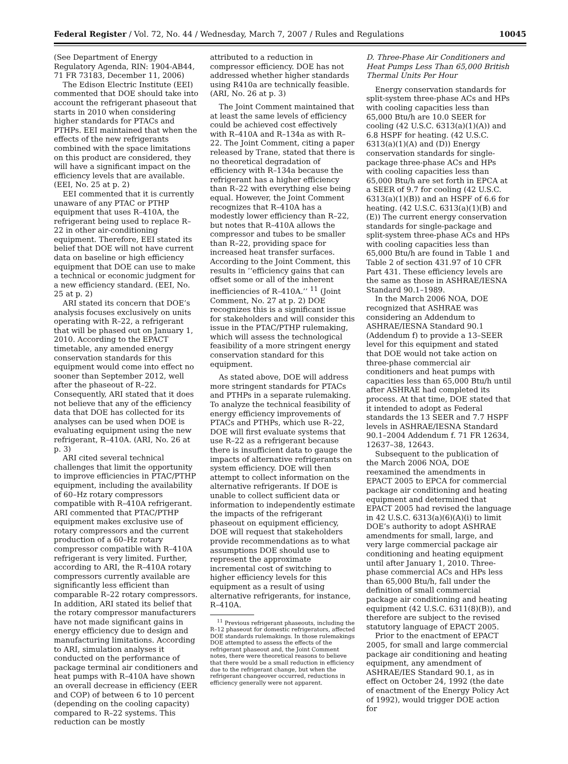Federal Register / Vol. 72, No. 44 / Wednesday, March 7, 2007 / Rules and Regulations 10045
(See Department of Energy Regulatory Agenda, RIN: 1904-AB44, 71 FR 73183, December 11, 2006)
The Edison Electric Institute (EEI) commented that DOE should take into account the refrigerant phaseout that starts in 2010 when considering higher standards for PTACs and PTHPs. EEI maintained that when the effects of the new refrigerants combined with the space limitations on this product are considered, they will have a significant impact on the efficiency levels that are available. (EEI, No. 25 at p. 2)
EEI commented that it is currently unaware of any PTAC or PTHP equipment that uses R–410A, the refrigerant being used to replace R–22 in other air-conditioning equipment. Therefore, EEI stated its belief that DOE will not have current data on baseline or high efficiency equipment that DOE can use to make a technical or economic judgment for a new efficiency standard. (EEI, No. 25 at p. 2)
ARI stated its concern that DOE’s analysis focuses exclusively on units operating with R–22, a refrigerant that will be phased out on January 1, 2010. According to the EPACT timetable, any amended energy conservation standards for this equipment would come into effect no sooner than September 2012, well after the phaseout of R–22. Consequently, ARI stated that it does not believe that any of the efficiency data that DOE has collected for its analyses can be used when DOE is evaluating equipment using the new refrigerant, R–410A. (ARI, No. 26 at p. 3)
ARI cited several technical challenges that limit the opportunity to improve efficiencies in PTAC/PTHP equipment, including the availability of 60–Hz rotary compressors compatible with R–410A refrigerant. ARI commented that PTAC/PTHP equipment makes exclusive use of rotary compressors and the current production of a 60–Hz rotary compressor compatible with R–410A refrigerant is very limited. Further, according to ARI, the R–410A rotary compressors currently available are significantly less efficient than comparable R–22 rotary compressors. In addition, ARI stated its belief that the rotary compressor manufacturers have not made significant gains in energy efficiency due to design and manufacturing limitations. According to ARI, simulation analyses it conducted on the performance of package terminal air conditioners and heat pumps with R–410A have shown an overall decrease in efficiency (EER and COP) of between 6 to 10 percent (depending on the cooling capacity) compared to R–22 systems. This reduction can be mostly
attributed to a reduction in compressor efficiency. DOE has not addressed whether higher standards using R410a are technically feasible. (ARI, No. 26 at p. 3)
The Joint Comment maintained that at least the same levels of efficiency could be achieved cost effectively with R–410A and R–134a as with R–22. The Joint Comment, citing a paper released by Trane, stated that there is no theoretical degradation of efficiency with R–134a because the refrigerant has a higher efficiency than R–22 with everything else being equal. However, the Joint Comment recognizes that R–410A has a modestly lower efficiency than R–22, but notes that R–410A allows the compressor and tubes to be smaller than R–22, providing space for increased heat transfer surfaces. According to the Joint Comment, this results in ‘‘efficiency gains that can offset some or all of the inherent inefficiencies of R–410A.’’ <sup>11</sup> (Joint Comment, No. 27 at p. 2) DOE recognizes this is a significant issue for stakeholders and will consider this issue in the PTAC/PTHP rulemaking, which will assess the technological feasibility of a more stringent energy conservation standard for this equipment.
As stated above, DOE will address more stringent standards for PTACs and PTHPs in a separate rulemaking. To analyze the technical feasibility of energy efficiency improvements of PTACs and PTHPs, which use R–22, DOE will first evaluate systems that use R–22 as a refrigerant because there is insufficient data to gauge the impacts of alternative refrigerants on system efficiency. DOE will then attempt to collect information on the alternative refrigerants. If DOE is unable to collect sufficient data or information to independently estimate the impacts of the refrigerant phaseout on equipment efficiency, DOE will request that stakeholders provide recommendations as to what assumptions DOE should use to represent the approximate incremental cost of switching to higher efficiency levels for this equipment as a result of using alternative refrigerants, for instance, R–410A.
<sup>11</sup> Previous refrigerant phaseouts, including the R–12 phaseout for domestic refrigerators, affected DOE standards rulemakings. In those rulemakings DOE attempted to assess the effects of the refrigerant phaseout and, the Joint Comment notes, there were theoretical reasons to believe that there would be a small reduction in efficiency due to the refrigerant change, but when the refrigerant changeover occurred, reductions in efficiency generally were not apparent.
D. Three-Phase Air Conditioners and Heat Pumps Less Than 65,000 British Thermal Units Per Hour
Energy conservation standards for split-system three-phase ACs and HPs with cooling capacities less than 65,000 Btu/h are 10.0 SEER for cooling (42 U.S.C. 6313(a)(1)(A)) and 6.8 HSPF for heating. (42 U.S.C. 6313(a)(1)(A) and (D)) Energy conservation standards for single-package three-phase ACs and HPs with cooling capacities less than 65,000 Btu/h are set forth in EPCA at a SEER of 9.7 for cooling (42 U.S.C. 6313(a)(1)(B)) and an HSPF of 6.6 for heating. (42 U.S.C. 6313(a)(1)(B) and (E)) The current energy conservation standards for single-package and split-system three-phase ACs and HPs with cooling capacities less than 65,000 Btu/h are found in Table 1 and Table 2 of section 431.97 of 10 CFR Part 431. These efficiency levels are the same as those in ASHRAE/IESNA Standard 90.1–1989.
In the March 2006 NOA, DOE recognized that ASHRAE was considering an Addendum to ASHRAE/IESNA Standard 90.1 (Addendum f) to provide a 13–SEER level for this equipment and stated that DOE would not take action on three-phase commercial air conditioners and heat pumps with capacities less than 65,000 Btu/h until after ASHRAE had completed its process. At that time, DOE stated that it intended to adopt as Federal standards the 13 SEER and 7.7 HSPF levels in ASHRAE/IESNA Standard 90.1–2004 Addendum f. 71 FR 12634, 12637–38, 12643.
Subsequent to the publication of the March 2006 NOA, DOE reexamined the amendments in EPACT 2005 to EPCA for commercial package air conditioning and heating equipment and determined that EPACT 2005 had revised the language in 42 U.S.C. 6313(a)(6)(A)(i) to limit DOE’s authority to adopt ASHRAE amendments for small, large, and very large commercial package air conditioning and heating equipment until after January 1, 2010. Three-phase commercial ACs and HPs less than 65,000 Btu/h, fall under the definition of small commercial package air conditioning and heating equipment (42 U.S.C. 6311(8)(B)), and therefore are subject to the revised statutory language of EPACT 2005.
Prior to the enactment of EPACT 2005, for small and large commercial package air conditioning and heating equipment, any amendment of ASHRAE/IES Standard 90.1, as in effect on October 24, 1992 (the date of enactment of the Energy Policy Act of 1992), would trigger DOE action for